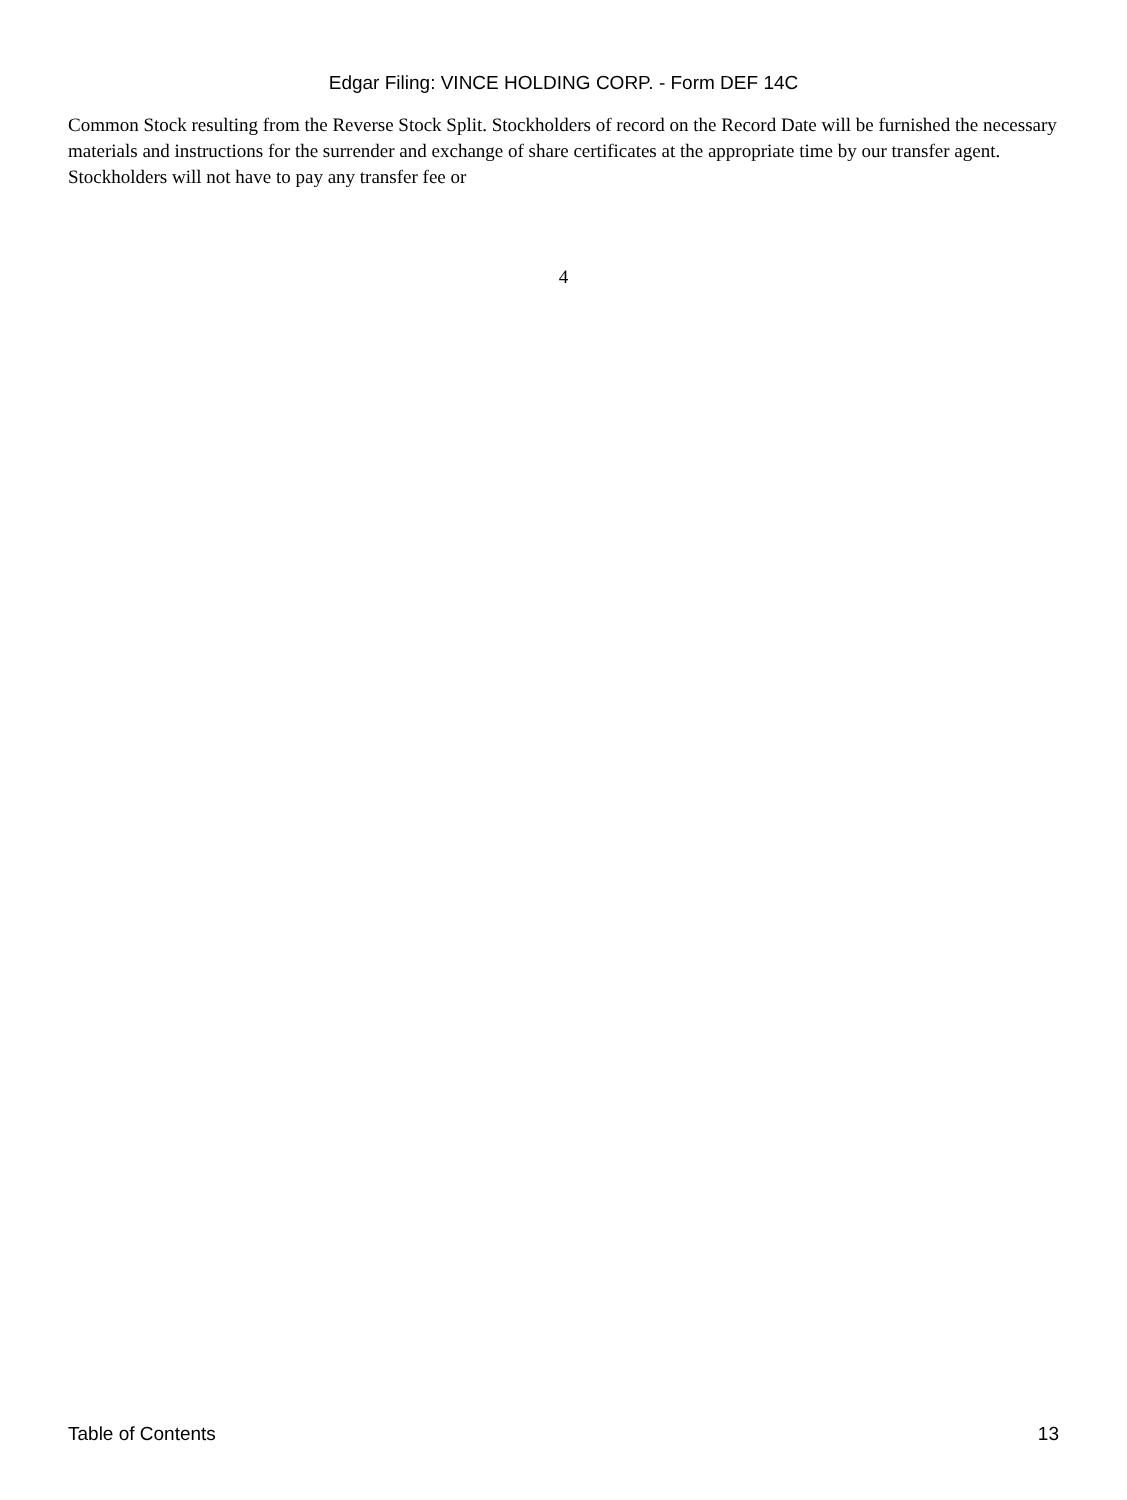Edgar Filing: VINCE HOLDING CORP. - Form DEF 14C
Common Stock resulting from the Reverse Stock Split. Stockholders of record on the Record Date will be furnished the necessary materials and instructions for the surrender and exchange of share certificates at the appropriate time by our transfer agent. Stockholders will not have to pay any transfer fee or
4
Table of Contents 13